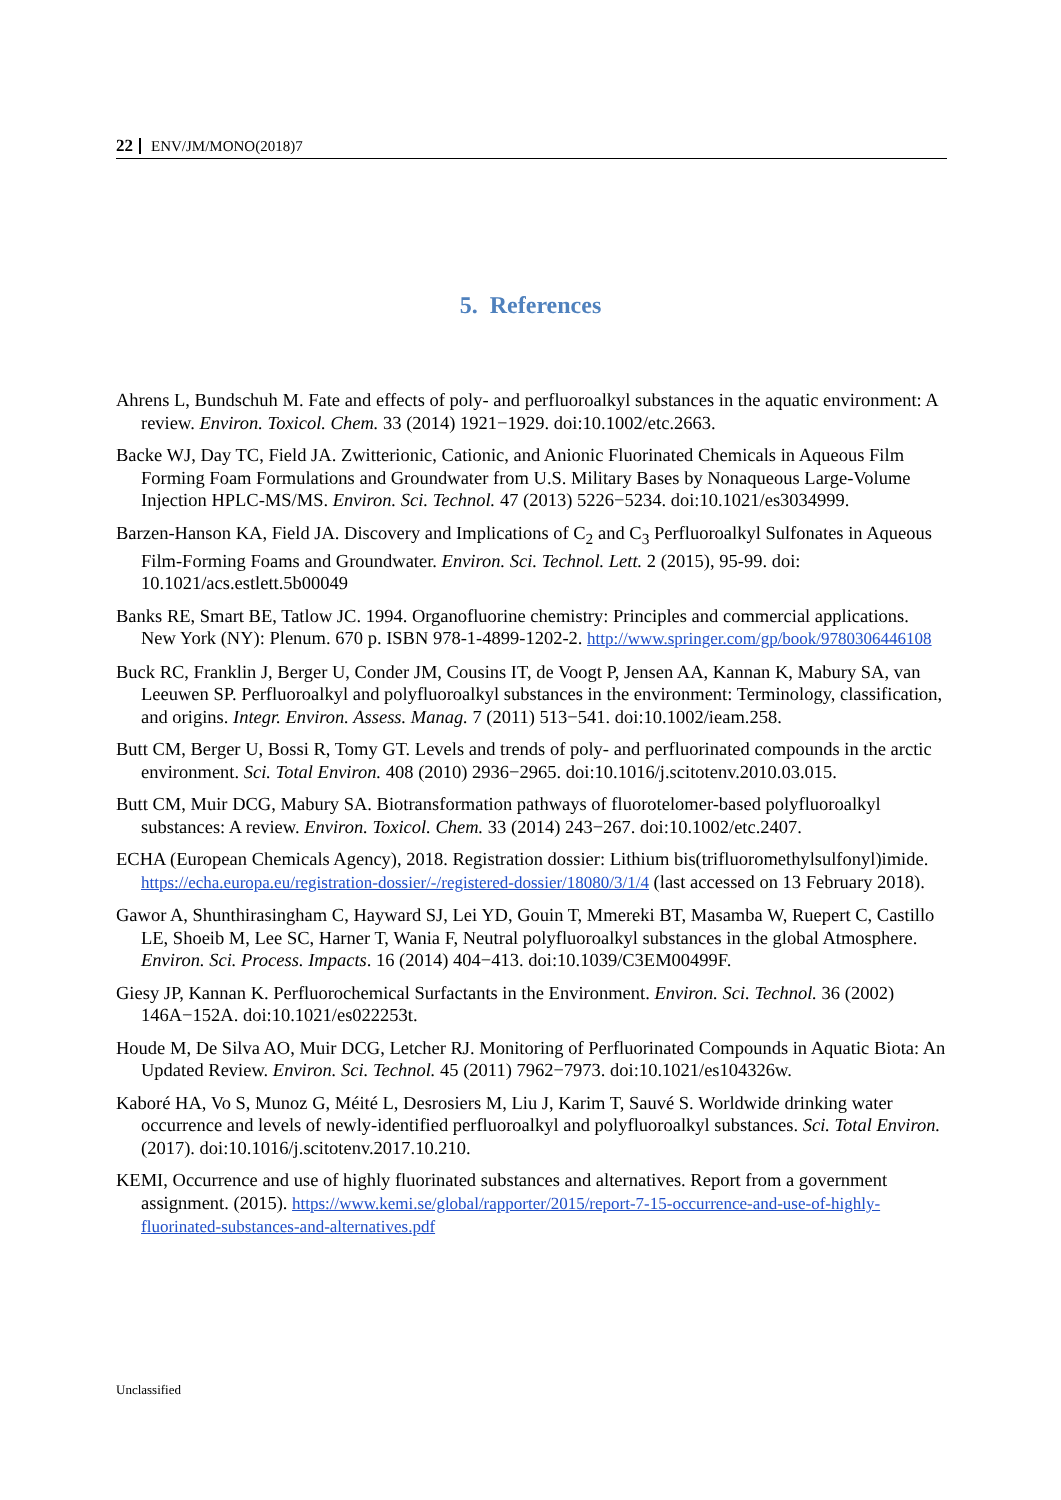22 ENV/JM/MONO(2018)7
5. References
Ahrens L, Bundschuh M. Fate and effects of poly- and perfluoroalkyl substances in the aquatic environment: A review. Environ. Toxicol. Chem. 33 (2014) 1921−1929. doi:10.1002/etc.2663.
Backe WJ, Day TC, Field JA. Zwitterionic, Cationic, and Anionic Fluorinated Chemicals in Aqueous Film Forming Foam Formulations and Groundwater from U.S. Military Bases by Nonaqueous Large-Volume Injection HPLC-MS/MS. Environ. Sci. Technol. 47 (2013) 5226−5234. doi:10.1021/es3034999.
Barzen-Hanson KA, Field JA. Discovery and Implications of C<sub>2</sub> and C<sub>3</sub> Perfluoroalkyl Sulfonates in Aqueous Film-Forming Foams and Groundwater. Environ. Sci. Technol. Lett. 2 (2015), 95-99. doi: 10.1021/acs.estlett.5b00049
Banks RE, Smart BE, Tatlow JC. 1994. Organofluorine chemistry: Principles and commercial applications. New York (NY): Plenum. 670 p. ISBN 978-1-4899-1202-2. http://www.springer.com/gp/book/9780306446108
Buck RC, Franklin J, Berger U, Conder JM, Cousins IT, de Voogt P, Jensen AA, Kannan K, Mabury SA, van Leeuwen SP. Perfluoroalkyl and polyfluoroalkyl substances in the environment: Terminology, classification, and origins. Integr. Environ. Assess. Manag. 7 (2011) 513−541. doi:10.1002/ieam.258.
Butt CM, Berger U, Bossi R, Tomy GT. Levels and trends of poly- and perfluorinated compounds in the arctic environment. Sci. Total Environ. 408 (2010) 2936−2965. doi:10.1016/j.scitotenv.2010.03.015.
Butt CM, Muir DCG, Mabury SA. Biotransformation pathways of fluorotelomer-based polyfluoroalkyl substances: A review. Environ. Toxicol. Chem. 33 (2014) 243−267. doi:10.1002/etc.2407.
ECHA (European Chemicals Agency), 2018. Registration dossier: Lithium bis(trifluoromethylsulfonyl)imide. https://echa.europa.eu/registration-dossier/-/registered-dossier/18080/3/1/4 (last accessed on 13 February 2018).
Gawor A, Shunthirasingham C, Hayward SJ, Lei YD, Gouin T, Mmereki BT, Masamba W, Ruepert C, Castillo LE, Shoeib M, Lee SC, Harner T, Wania F, Neutral polyfluoroalkyl substances in the global Atmosphere. Environ. Sci. Process. Impacts. 16 (2014) 404−413. doi:10.1039/C3EM00499F.
Giesy JP, Kannan K. Perfluorochemical Surfactants in the Environment. Environ. Sci. Technol. 36 (2002) 146A−152A. doi:10.1021/es022253t.
Houde M, De Silva AO, Muir DCG, Letcher RJ. Monitoring of Perfluorinated Compounds in Aquatic Biota: An Updated Review. Environ. Sci. Technol. 45 (2011) 7962−7973. doi:10.1021/es104326w.
Kaboré HA, Vo S, Munoz G, Méité L, Desrosiers M, Liu J, Karim T, Sauvé S. Worldwide drinking water occurrence and levels of newly-identified perfluoroalkyl and polyfluoroalkyl substances. Sci. Total Environ. (2017). doi:10.1016/j.scitotenv.2017.10.210.
KEMI, Occurrence and use of highly fluorinated substances and alternatives. Report from a government assignment. (2015). https://www.kemi.se/global/rapporter/2015/report-7-15-occurrence-and-use-of-highly-fluorinated-substances-and-alternatives.pdf
Unclassified